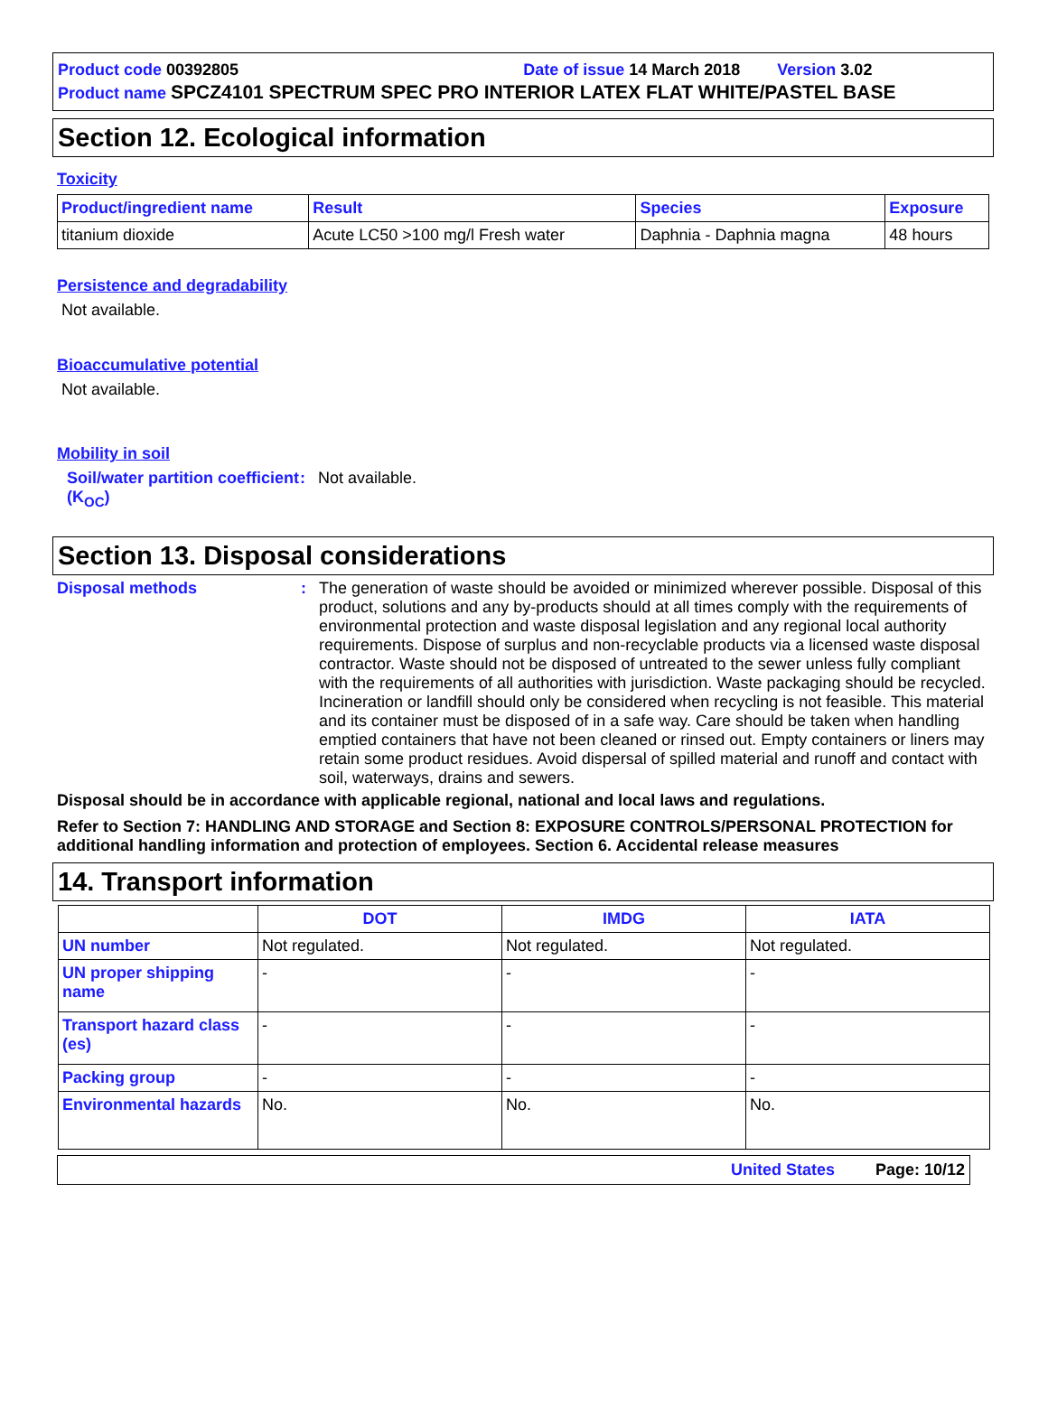Product code 00392805 Date of issue 14 March 2018 Version 3.02
Product name SPCZ4101 SPECTRUM SPEC PRO INTERIOR LATEX FLAT WHITE/PASTEL BASE
Section 12. Ecological information
Toxicity
| Product/ingredient name | Result | Species | Exposure |
| --- | --- | --- | --- |
| titanium dioxide | Acute LC50 >100 mg/l Fresh water | Daphnia - Daphnia magna | 48 hours |
Persistence and degradability
Not available.
Bioaccumulative potential
Not available.
Mobility in soil
Soil/water partition coefficient (K<sub>OC</sub>)
: Not available.
Section 13. Disposal considerations
Disposal methods : The generation of waste should be avoided or minimized wherever possible. Disposal of this product, solutions and any by-products should at all times comply with the requirements of environmental protection and waste disposal legislation and any regional local authority requirements. Dispose of surplus and non-recyclable products via a licensed waste disposal contractor. Waste should not be disposed of untreated to the sewer unless fully compliant with the requirements of all authorities with jurisdiction. Waste packaging should be recycled. Incineration or landfill should only be considered when recycling is not feasible. This material and its container must be disposed of in a safe way. Care should be taken when handling emptied containers that have not been cleaned or rinsed out. Empty containers or liners may retain some product residues. Avoid dispersal of spilled material and runoff and contact with soil, waterways, drains and sewers.
Disposal should be in accordance with applicable regional, national and local laws and regulations.
Refer to Section 7: HANDLING AND STORAGE and Section 8: EXPOSURE CONTROLS/PERSONAL PROTECTION for additional handling information and protection of employees. Section 6. Accidental release measures
14. Transport information
| | DOT | IMDG | IATA |
| --- | --- | --- | --- |
| UN number | Not regulated. | Not regulated. | Not regulated. |
| UN proper shipping name | - | - | - |
| Transport hazard class (es) | - | - | - |
| Packing group | - | - | - |
| Environmental hazards | No. | No. | No. |
United States Page: 10/12